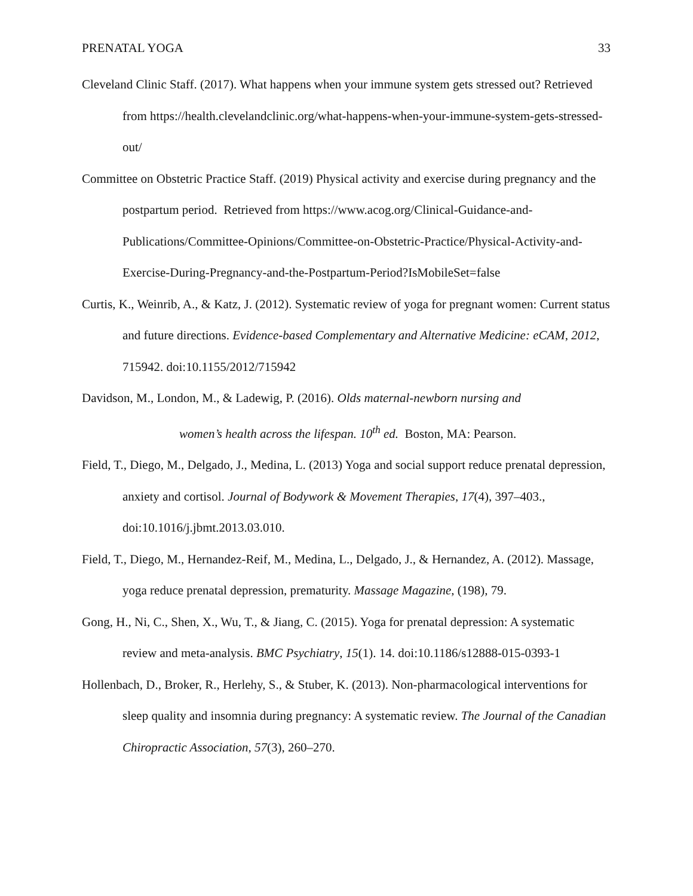PRENATAL YOGA 33
Cleveland Clinic Staff. (2017). What happens when your immune system gets stressed out? Retrieved from https://health.clevelandclinic.org/what-happens-when-your-immune-system-gets-stressed-out/
Committee on Obstetric Practice Staff. (2019) Physical activity and exercise during pregnancy and the postpartum period. Retrieved from https://www.acog.org/Clinical-Guidance-and-Publications/Committee-Opinions/Committee-on-Obstetric-Practice/Physical-Activity-and-Exercise-During-Pregnancy-and-the-Postpartum-Period?IsMobileSet=false
Curtis, K., Weinrib, A., & Katz, J. (2012). Systematic review of yoga for pregnant women: Current status and future directions. Evidence-based Complementary and Alternative Medicine: eCAM, 2012, 715942. doi:10.1155/2012/715942
Davidson, M., London, M., & Ladewig, P. (2016). Olds maternal-newborn nursing and
women’s health across the lifespan. 10<sup>th</sup> ed. Boston, MA: Pearson.
Field, T., Diego, M., Delgado, J., Medina, L. (2013) Yoga and social support reduce prenatal depression, anxiety and cortisol. Journal of Bodywork & Movement Therapies, 17(4), 397–403., doi:10.1016/j.jbmt.2013.03.010.
Field, T., Diego, M., Hernandez-Reif, M., Medina, L., Delgado, J., & Hernandez, A. (2012). Massage, yoga reduce prenatal depression, prematurity. Massage Magazine, (198), 79.
Gong, H., Ni, C., Shen, X., Wu, T., & Jiang, C. (2015). Yoga for prenatal depression: A systematic review and meta-analysis. BMC Psychiatry, 15(1). 14. doi:10.1186/s12888-015-0393-1
Hollenbach, D., Broker, R., Herlehy, S., & Stuber, K. (2013). Non-pharmacological interventions for sleep quality and insomnia during pregnancy: A systematic review. The Journal of the Canadian Chiropractic Association, 57(3), 260–270.